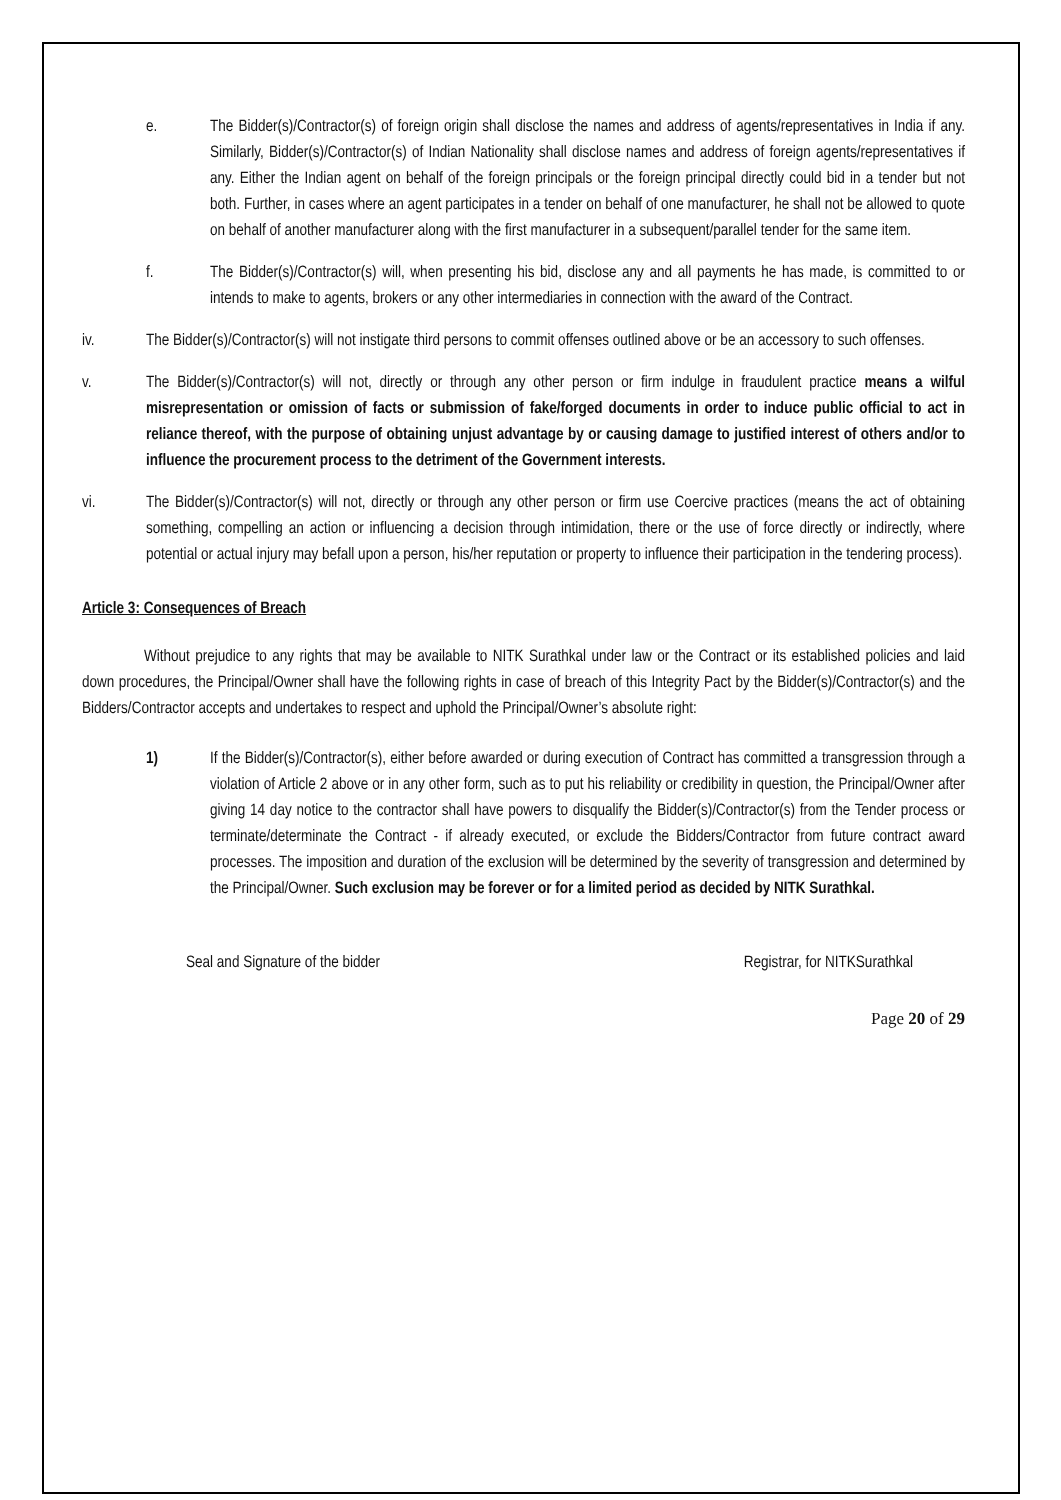e. The Bidder(s)/Contractor(s) of foreign origin shall disclose the names and address of agents/representatives in India if any. Similarly, Bidder(s)/Contractor(s) of Indian Nationality shall disclose names and address of foreign agents/representatives if any. Either the Indian agent on behalf of the foreign principals or the foreign principal directly could bid in a tender but not both. Further, in cases where an agent participates in a tender on behalf of one manufacturer, he shall not be allowed to quote on behalf of another manufacturer along with the first manufacturer in a subsequent/parallel tender for the same item.
f. The Bidder(s)/Contractor(s) will, when presenting his bid, disclose any and all payments he has made, is committed to or intends to make to agents, brokers or any other intermediaries in connection with the award of the Contract.
iv. The Bidder(s)/Contractor(s) will not instigate third persons to commit offenses outlined above or be an accessory to such offenses.
v. The Bidder(s)/Contractor(s) will not, directly or through any other person or firm indulge in fraudulent practice means a wilful misrepresentation or omission of facts or submission of fake/forged documents in order to induce public official to act in reliance thereof, with the purpose of obtaining unjust advantage by or causing damage to justified interest of others and/or to influence the procurement process to the detriment of the Government interests.
vi. The Bidder(s)/Contractor(s) will not, directly or through any other person or firm use Coercive practices (means the act of obtaining something, compelling an action or influencing a decision through intimidation, there or the use of force directly or indirectly, where potential or actual injury may befall upon a person, his/her reputation or property to influence their participation in the tendering process).
Article 3: Consequences of Breach
Without prejudice to any rights that may be available to NITK Surathkal under law or the Contract or its established policies and laid down procedures, the Principal/Owner shall have the following rights in case of breach of this Integrity Pact by the Bidder(s)/Contractor(s) and the Bidders/Contractor accepts and undertakes to respect and uphold the Principal/Owner’s absolute right:
1) If the Bidder(s)/Contractor(s), either before awarded or during execution of Contract has committed a transgression through a violation of Article 2 above or in any other form, such as to put his reliability or credibility in question, the Principal/Owner after giving 14 day notice to the contractor shall have powers to disqualify the Bidder(s)/Contractor(s) from the Tender process or terminate/determinate the Contract - if already executed, or exclude the Bidders/Contractor from future contract award processes. The imposition and duration of the exclusion will be determined by the severity of transgression and determined by the Principal/Owner. Such exclusion may be forever or for a limited period as decided by NITK Surathkal.
Seal and Signature of the bidder Registrar, for NITKSurathkal
Page 20 of 29